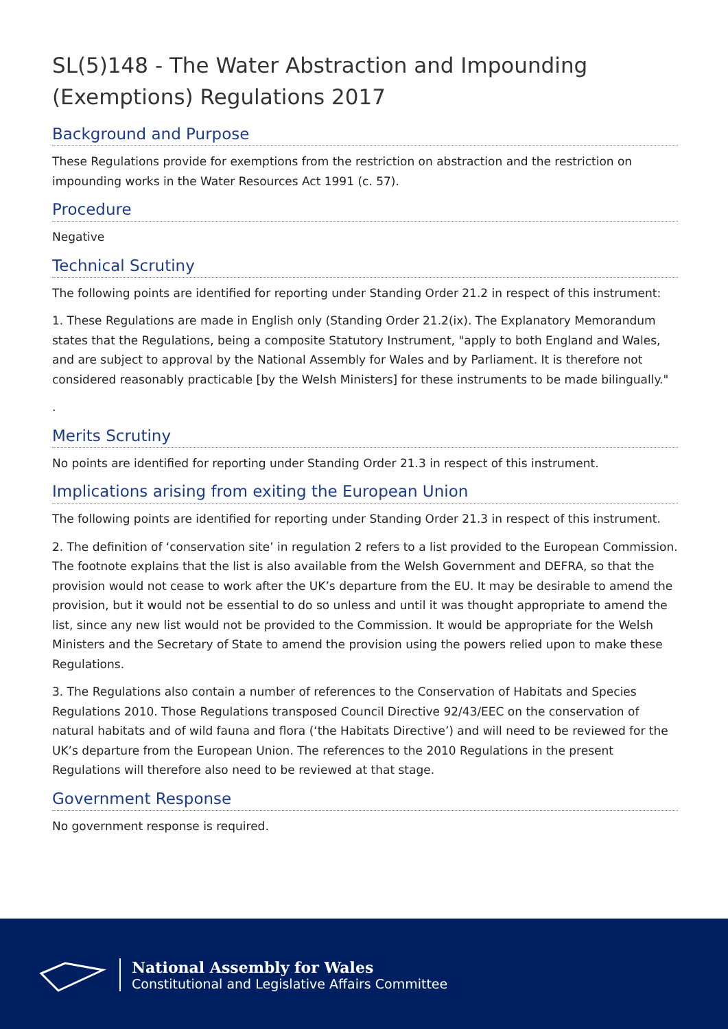SL(5)148 - The Water Abstraction and Impounding (Exemptions) Regulations 2017
Background and Purpose
These Regulations provide for exemptions from the restriction on abstraction and the restriction on impounding works in the Water Resources Act 1991 (c. 57).
Procedure
Negative
Technical Scrutiny
The following points are identified for reporting under Standing Order 21.2 in respect of this instrument:
1. These Regulations are made in English only (Standing Order 21.2(ix). The Explanatory Memorandum states that the Regulations, being a composite Statutory Instrument, "apply to both England and Wales, and are subject to approval by the National Assembly for Wales and by Parliament. It is therefore not considered reasonably practicable [by the Welsh Ministers] for these instruments to be made bilingually."
.
Merits Scrutiny
No points are identified for reporting under Standing Order 21.3 in respect of this instrument.
Implications arising from exiting the European Union
The following points are identified for reporting under Standing Order 21.3 in respect of this instrument.
2. The definition of ‘conservation site’ in regulation 2 refers to a list provided to the European Commission. The footnote explains that the list is also available from the Welsh Government and DEFRA, so that the provision would not cease to work after the UK’s departure from the EU. It may be desirable to amend the provision, but it would not be essential to do so unless and until it was thought appropriate to amend the list, since any new list would not be provided to the Commission. It would be appropriate for the Welsh Ministers and the Secretary of State to amend the provision using the powers relied upon to make these Regulations.
3. The Regulations also contain a number of references to the Conservation of Habitats and Species Regulations 2010. Those Regulations transposed Council Directive 92/43/EEC on the conservation of natural habitats and of wild fauna and flora (‘the Habitats Directive’) and will need to be reviewed for the UK’s departure from the European Union. The references to the 2010 Regulations in the present Regulations will therefore also need to be reviewed at that stage.
Government Response
No government response is required.
National Assembly for Wales
Constitutional and Legislative Affairs Committee